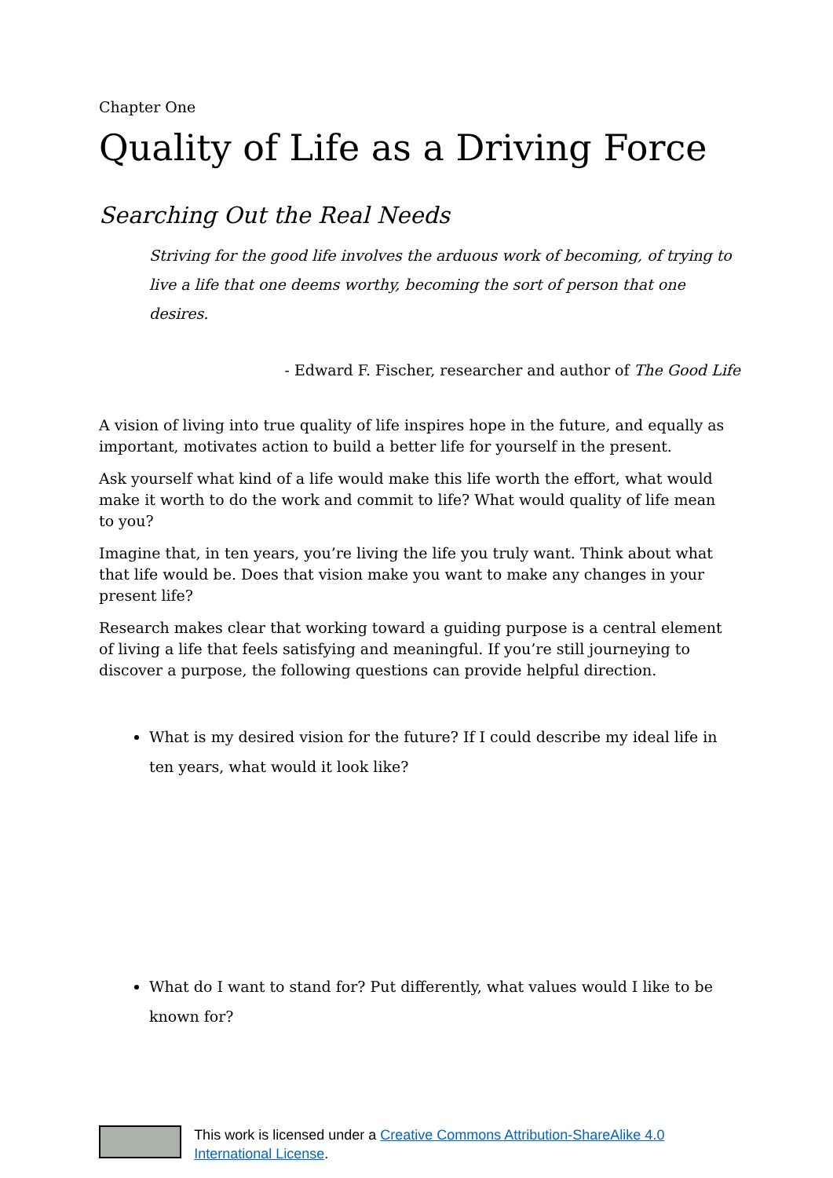Chapter One
Quality of Life as a Driving Force
Searching Out the Real Needs
Striving for the good life involves the arduous work of becoming, of trying to live a life that one deems worthy, becoming the sort of person that one desires.
- Edward F. Fischer, researcher and author of The Good Life
A vision of living into true quality of life inspires hope in the future, and equally as important, motivates action to build a better life for yourself in the present.
Ask yourself what kind of a life would make this life worth the effort, what would make it worth to do the work and commit to life? What would quality of life mean to you?
Imagine that, in ten years, you’re living the life you truly want. Think about what that life would be. Does that vision make you want to make any changes in your present life?
Research makes clear that working toward a guiding purpose is a central element of living a life that feels satisfying and meaningful. If you’re still journeying to discover a purpose, the following questions can provide helpful direction.
What is my desired vision for the future? If I could describe my ideal life in ten years, what would it look like?
What do I want to stand for? Put differently, what values would I like to be known for?
This work is licensed under a Creative Commons Attribution-ShareAlike 4.0 International License.